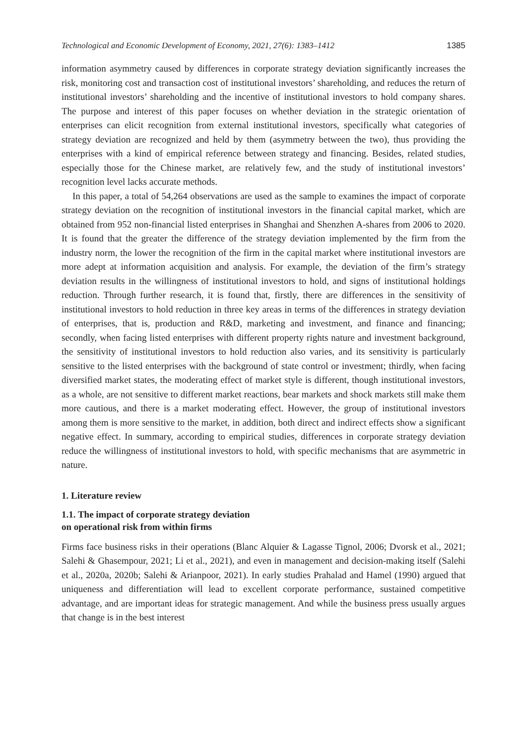Technological and Economic Development of Economy, 2021, 27(6): 1383–1412 1385
information asymmetry caused by differences in corporate strategy deviation significantly increases the risk, monitoring cost and transaction cost of institutional investors’ shareholding, and reduces the return of institutional investors’ shareholding and the incentive of institutional investors to hold company shares. The purpose and interest of this paper focuses on whether deviation in the strategic orientation of enterprises can elicit recognition from external institutional investors, specifically what categories of strategy deviation are recognized and held by them (asymmetry between the two), thus providing the enterprises with a kind of empirical reference between strategy and financing. Besides, related studies, especially those for the Chinese market, are relatively few, and the study of institutional investors’ recognition level lacks accurate methods.
In this paper, a total of 54,264 observations are used as the sample to examines the impact of corporate strategy deviation on the recognition of institutional investors in the financial capital market, which are obtained from 952 non-financial listed enterprises in Shanghai and Shenzhen A-shares from 2006 to 2020. It is found that the greater the difference of the strategy deviation implemented by the firm from the industry norm, the lower the recognition of the firm in the capital market where institutional investors are more adept at information acquisition and analysis. For example, the deviation of the firm’s strategy deviation results in the willingness of institutional investors to hold, and signs of institutional holdings reduction. Through further research, it is found that, firstly, there are differences in the sensitivity of institutional investors to hold reduction in three key areas in terms of the differences in strategy deviation of enterprises, that is, production and R&D, marketing and investment, and finance and financing; secondly, when facing listed enterprises with different property rights nature and investment background, the sensitivity of institutional investors to hold reduction also varies, and its sensitivity is particularly sensitive to the listed enterprises with the background of state control or investment; thirdly, when facing diversified market states, the moderating effect of market style is different, though institutional investors, as a whole, are not sensitive to different market reactions, bear markets and shock markets still make them more cautious, and there is a market moderating effect. However, the group of institutional investors among them is more sensitive to the market, in addition, both direct and indirect effects show a significant negative effect. In summary, according to empirical studies, differences in corporate strategy deviation reduce the willingness of institutional investors to hold, with specific mechanisms that are asymmetric in nature.
1. Literature review
1.1. The impact of corporate strategy deviation
on operational risk from within firms
Firms face business risks in their operations (Blanc Alquier & Lagasse Tignol, 2006; Dvorsk et al., 2021; Salehi & Ghasempour, 2021; Li et al., 2021), and even in management and decision-making itself (Salehi et al., 2020a, 2020b; Salehi & Arianpoor, 2021). In early studies Prahalad and Hamel (1990) argued that uniqueness and differentiation will lead to excellent corporate performance, sustained competitive advantage, and are important ideas for strategic management. And while the business press usually argues that change is in the best interest